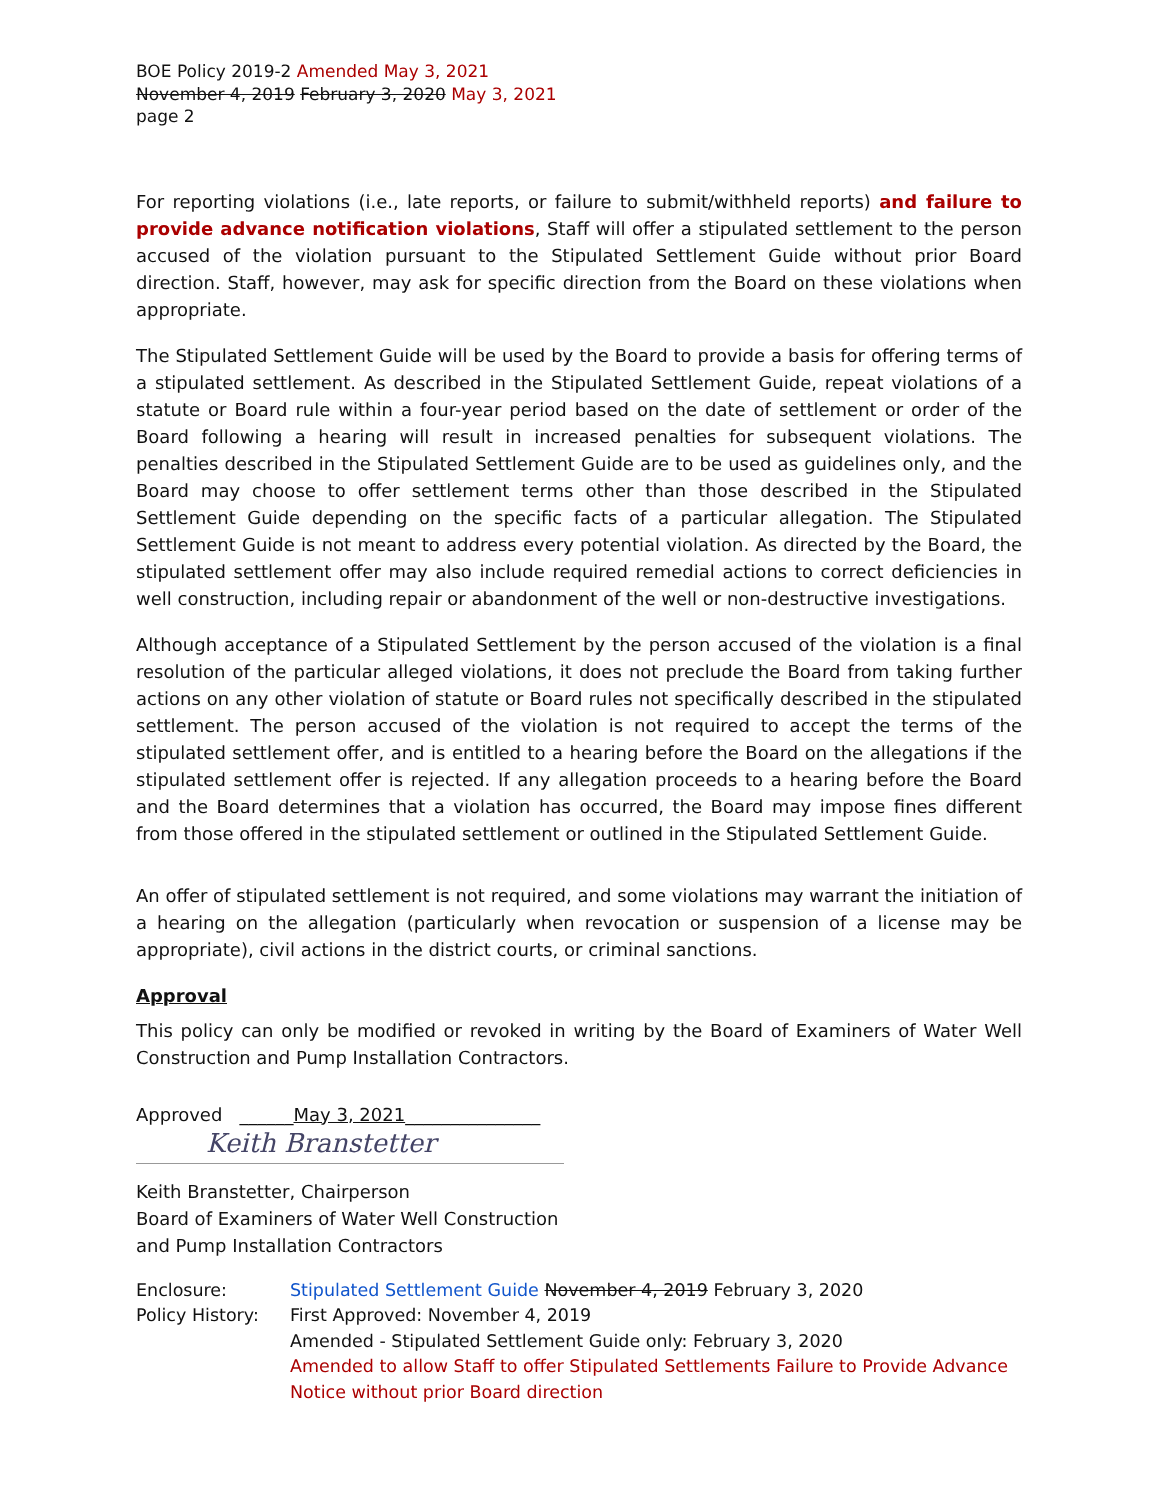BOE Policy 2019-2 Amended May 3, 2021
November 4, 2019 February 3, 2020 May 3, 2021
page 2
For reporting violations (i.e., late reports, or failure to submit/withheld reports) and failure to provide advance notification violations, Staff will offer a stipulated settlement to the person accused of the violation pursuant to the Stipulated Settlement Guide without prior Board direction. Staff, however, may ask for specific direction from the Board on these violations when appropriate.
The Stipulated Settlement Guide will be used by the Board to provide a basis for offering terms of a stipulated settlement. As described in the Stipulated Settlement Guide, repeat violations of a statute or Board rule within a four-year period based on the date of settlement or order of the Board following a hearing will result in increased penalties for subsequent violations. The penalties described in the Stipulated Settlement Guide are to be used as guidelines only, and the Board may choose to offer settlement terms other than those described in the Stipulated Settlement Guide depending on the specific facts of a particular allegation. The Stipulated Settlement Guide is not meant to address every potential violation. As directed by the Board, the stipulated settlement offer may also include required remedial actions to correct deficiencies in well construction, including repair or abandonment of the well or non-destructive investigations.
Although acceptance of a Stipulated Settlement by the person accused of the violation is a final resolution of the particular alleged violations, it does not preclude the Board from taking further actions on any other violation of statute or Board rules not specifically described in the stipulated settlement. The person accused of the violation is not required to accept the terms of the stipulated settlement offer, and is entitled to a hearing before the Board on the allegations if the stipulated settlement offer is rejected. If any allegation proceeds to a hearing before the Board and the Board determines that a violation has occurred, the Board may impose fines different from those offered in the stipulated settlement or outlined in the Stipulated Settlement Guide.
An offer of stipulated settlement is not required, and some violations may warrant the initiation of a hearing on the allegation (particularly when revocation or suspension of a license may be appropriate), civil actions in the district courts, or criminal sanctions.
Approval
This policy can only be modified or revoked in writing by the Board of Examiners of Water Well Construction and Pump Installation Contractors.
Approved ______May 3, 2021_______________
Keith Branstetter
Keith Branstetter, Chairperson
Board of Examiners of Water Well Construction
and Pump Installation Contractors
Enclosure: Stipulated Settlement Guide November 4, 2019 February 3, 2020
Policy History:
First Approved: November 4, 2019
Amended - Stipulated Settlement Guide only: February 3, 2020
Amended to allow Staff to offer Stipulated Settlements Failure to Provide Advance Notice without prior Board direction